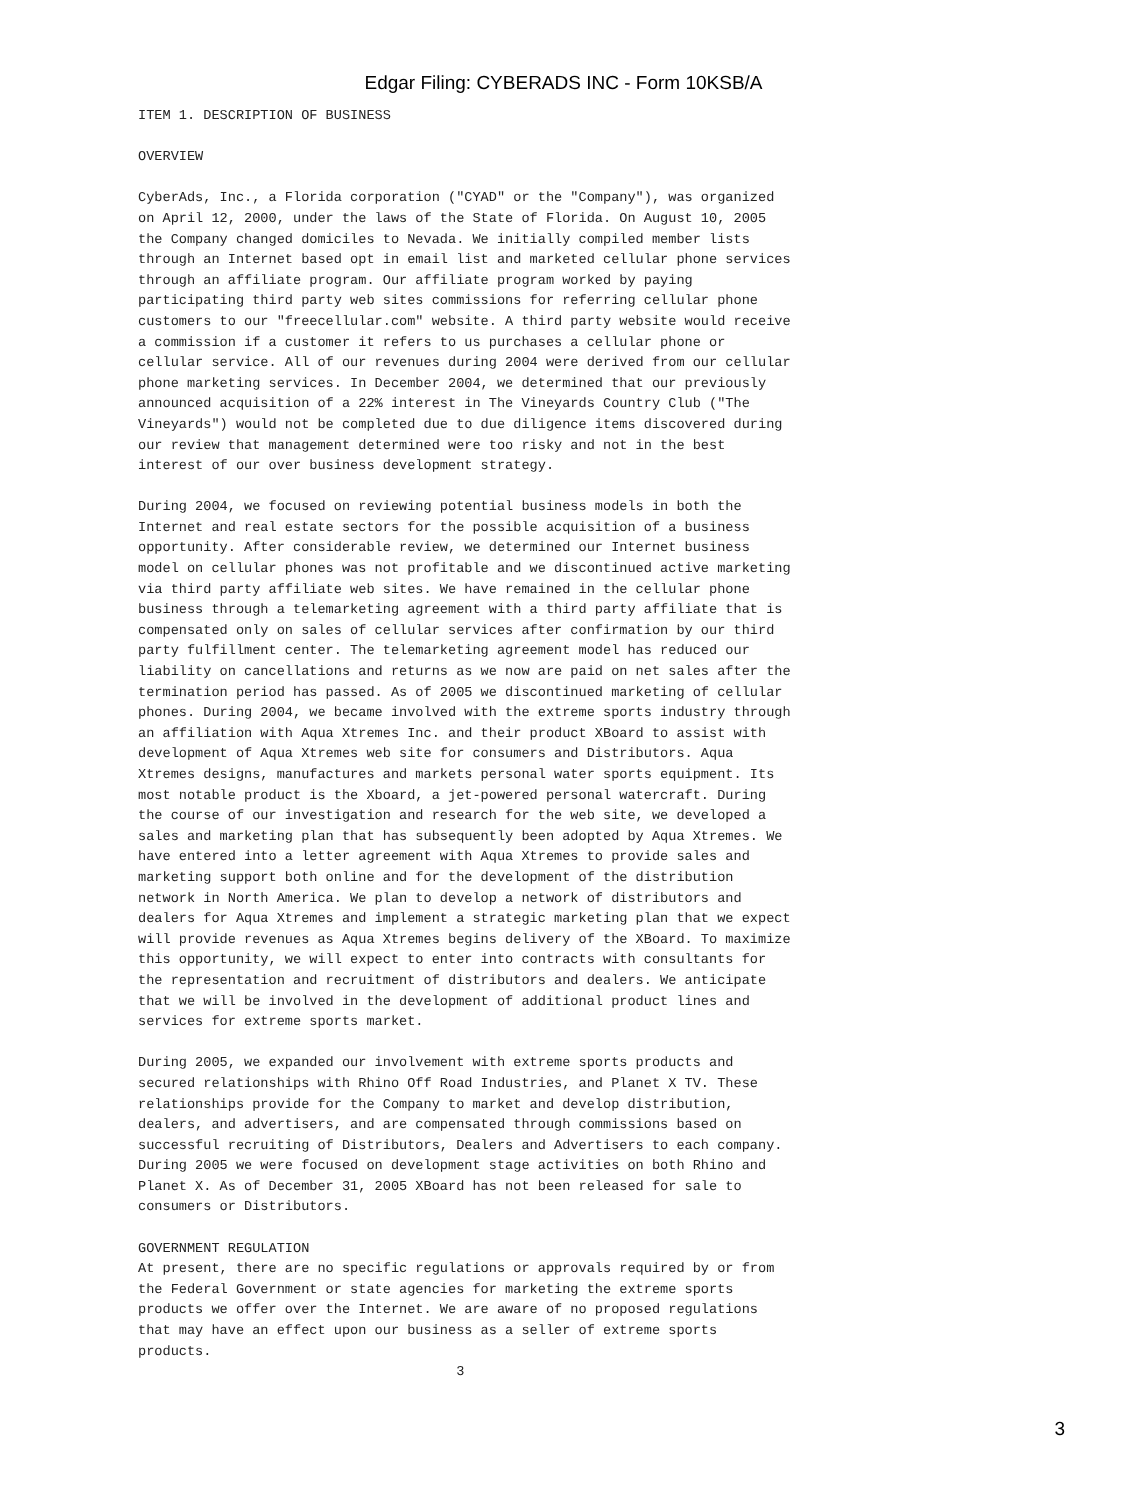Edgar Filing: CYBERADS INC - Form 10KSB/A
ITEM 1. DESCRIPTION OF BUSINESS

OVERVIEW

CyberAds, Inc., a Florida corporation ("CYAD" or the "Company"), was organized
on April 12, 2000, under the laws of the State of Florida. On August 10, 2005
the Company changed domiciles to Nevada. We initially compiled member lists
through an Internet based opt in email list and marketed cellular phone services
through an affiliate program. Our affiliate program worked by paying
participating third party web sites commissions for referring cellular phone
customers to our "freecellular.com" website. A third party website would receive
a commission if a customer it refers to us purchases a cellular phone or
cellular service. All of our revenues during 2004 were derived from our cellular
phone marketing services. In December 2004, we determined that our previously
announced acquisition of a 22% interest in The Vineyards Country Club ("The
Vineyards") would not be completed due to due diligence items discovered during
our review that management determined were too risky and not in the best
interest of our over business development strategy.

During 2004, we focused on reviewing potential business models in both the
Internet and real estate sectors for the possible acquisition of a business
opportunity. After considerable review, we determined our Internet business
model on cellular phones was not profitable and we discontinued active marketing
via third party affiliate web sites. We have remained in the cellular phone
business through a telemarketing agreement with a third party affiliate that is
compensated only on sales of cellular services after confirmation by our third
party fulfillment center. The telemarketing agreement model has reduced our
liability on cancellations and returns as we now are paid on net sales after the
termination period has passed. As of 2005 we discontinued marketing of cellular
phones. During 2004, we became involved with the extreme sports industry through
an affiliation with Aqua Xtremes Inc. and their product XBoard to assist with
development of Aqua Xtremes web site for consumers and Distributors. Aqua
Xtremes designs, manufactures and markets personal water sports equipment. Its
most notable product is the Xboard, a jet-powered personal watercraft. During
the course of our investigation and research for the web site, we developed a
sales and marketing plan that has subsequently been adopted by Aqua Xtremes. We
have entered into a letter agreement with Aqua Xtremes to provide sales and
marketing support both online and for the development of the distribution
network in North America. We plan to develop a network of distributors and
dealers for Aqua Xtremes and implement a strategic marketing plan that we expect
will provide revenues as Aqua Xtremes begins delivery of the XBoard. To maximize
this opportunity, we will expect to enter into contracts with consultants for
the representation and recruitment of distributors and dealers. We anticipate
that we will be involved in the development of additional product lines and
services for extreme sports market.

During 2005, we expanded our involvement with extreme sports products and
secured relationships with Rhino Off Road Industries, and Planet X TV. These
relationships provide for the Company to market and develop distribution,
dealers, and advertisers, and are compensated through commissions based on
successful recruiting of Distributors, Dealers and Advertisers to each company.
During 2005 we were focused on development stage activities on both Rhino and
Planet X. As of December 31, 2005 XBoard has not been released for sale to
consumers or Distributors.

GOVERNMENT REGULATION
At present, there are no specific regulations or approvals required by or from
the Federal Government or state agencies for marketing the extreme sports
products we offer over the Internet. We are aware of no proposed regulations
that may have an effect upon our business as a seller of extreme sports
products.
                                       3
3